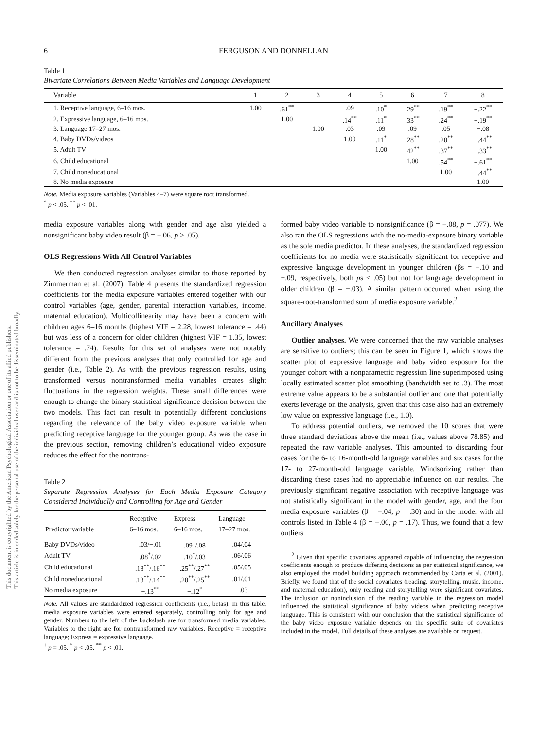This document is copyrighted by the American Psychological Association or one of its allied publishers.
This article is intended solely for the personal use of the individual user and is not to be disseminated broadly.
6 FERGUSON AND DONNELLAN
Table 1
Bivariate Correlations Between Media Variables and Language Development
| Variable | 1 | 2 | 3 | 4 | 5 | 6 | 7 | 8 |
| --- | --- | --- | --- | --- | --- | --- | --- | --- |
| 1. Receptive language, 6–16 mos. | 1.00 | .61<sup>**</sup> | | .09 | .10<sup>*</sup> | .29<sup>**</sup> | .19<sup>**</sup> | −.22<sup>**</sup> |
| 2. Expressive language, 6–16 mos. | | 1.00 | | .14<sup>**</sup> | .11<sup>*</sup> | .33<sup>**</sup> | .24<sup>**</sup> | −.19<sup>**</sup> |
| 3. Language 17–27 mos. | | | 1.00 | .03 | .09 | .09 | .05 | −.08 |
| 4. Baby DVDs/videos | | | | 1.00 | .11<sup>*</sup> | .28<sup>**</sup> | .20<sup>**</sup> | −.44<sup>**</sup> |
| 5. Adult TV | | | | | 1.00 | .42<sup>**</sup> | .37<sup>**</sup> | −.33<sup>**</sup> |
| 6. Child educational | | | | | | 1.00 | .54<sup>**</sup> | −.61<sup>**</sup> |
| 7. Child noneducational | | | | | | | 1.00 | −.44<sup>**</sup> |
| 8. No media exposure | | | | | | | | 1.00 |
Note. Media exposure variables (Variables 4–7) were square root transformed.
<sup>*</sup> p < .05. <sup>**</sup> p < .01.
media exposure variables along with gender and age also yielded a nonsignificant baby video result (β = −.06, p > .05).
OLS Regressions With All Control Variables
We then conducted regression analyses similar to those reported by Zimmerman et al. (2007). Table 4 presents the standardized regression coefficients for the media exposure variables entered together with our control variables (age, gender, parental interaction variables, income, maternal education). Multicollinearity may have been a concern with children ages 6–16 months (highest VIF = 2.28, lowest tolerance = .44) but was less of a concern for older children (highest VIF = 1.35, lowest tolerance = .74). Results for this set of analyses were not notably different from the previous analyses that only controlled for age and gender (i.e., Table 2). As with the previous regression results, using transformed versus nontransformed media variables creates slight fluctuations in the regression weights. These small differences were enough to change the binary statistical significance decision between the two models. This fact can result in potentially different conclusions regarding the relevance of the baby video exposure variable when predicting receptive language for the younger group. As was the case in the previous section, removing children’s educational video exposure reduces the effect for the nontrans-
Table 2
Separate Regression Analyses for Each Media Exposure Category Considered Individually and Controlling for Age and Gender
| Predictor variable | Receptive 6–16 mos. | Express 6–16 mos. | Language 17–27 mos. |
| --- | --- | --- | --- |
| Baby DVDs/video | .03/−.01 | .09<sup>†</sup>/.08 | .04/.04 |
| Adult TV | .08<sup>*</sup>/.02 | .10<sup>*</sup>/.03 | .06/.06 |
| Child educational | .18<sup>**</sup>/.16<sup>**</sup> | .25<sup>**</sup>/.27<sup>**</sup> | .05/.05 |
| Child noneducational | .13<sup>**</sup>/.14<sup>**</sup> | .20<sup>**</sup>/.25<sup>**</sup> | .01/.01 |
| No media exposure | −.13<sup>**</sup> | −.12<sup>*</sup> | −.03 |
Note. All values are standardized regression coefficients (i.e., betas). In this table, media exposure variables were entered separately, controlling only for age and gender. Numbers to the left of the backslash are for transformed media variables. Variables to the right are for nontransformed raw variables. Receptive = receptive language; Express = expressive language.
<sup>†</sup> p = .05. <sup>*</sup> p < .05. <sup>**</sup> p < .01.
formed baby video variable to nonsignificance (β = −.08, p = .077). We also ran the OLS regressions with the no-media-exposure binary variable as the sole media predictor. In these analyses, the standardized regression coefficients for no media were statistically significant for receptive and expressive language development in younger children (βs = −.10 and −.09, respectively, both ps < .05) but not for language development in older children (β = −.03). A similar pattern occurred when using the square-root-transformed sum of media exposure variable.<sup>2</sup>
Ancillary Analyses
Outlier analyses. We were concerned that the raw variable analyses are sensitive to outliers; this can be seen in Figure 1, which shows the scatter plot of expressive language and baby video exposure for the younger cohort with a nonparametric regression line superimposed using locally estimated scatter plot smoothing (bandwidth set to .3). The most extreme value appears to be a substantial outlier and one that potentially exerts leverage on the analysis, given that this case also had an extremely low value on expressive language (i.e., 1.0).
To address potential outliers, we removed the 10 scores that were three standard deviations above the mean (i.e., values above 78.85) and repeated the raw variable analyses. This amounted to discarding four cases for the 6- to 16-month-old language variables and six cases for the 17- to 27-month-old language variable. Windsorizing rather than discarding these cases had no appreciable influence on our results. The previously significant negative association with receptive language was not statistically significant in the model with gender, age, and the four media exposure variables (β = −.04, p = .30) and in the model with all controls listed in Table 4 (β = −.06, p = .17). Thus, we found that a few outliers
<sup>2</sup> Given that specific covariates appeared capable of influencing the regression coefficients enough to produce differing decisions as per statistical significance, we also employed the model building approach recommended by Carta et al. (2001). Briefly, we found that of the social covariates (reading, storytelling, music, income, and maternal education), only reading and storytelling were significant covariates. The inclusion or noninclusion of the reading variable in the regression model influenced the statistical significance of baby videos when predicting receptive language. This is consistent with our conclusion that the statistical significance of the baby video exposure variable depends on the specific suite of covariates included in the model. Full details of these analyses are available on request.